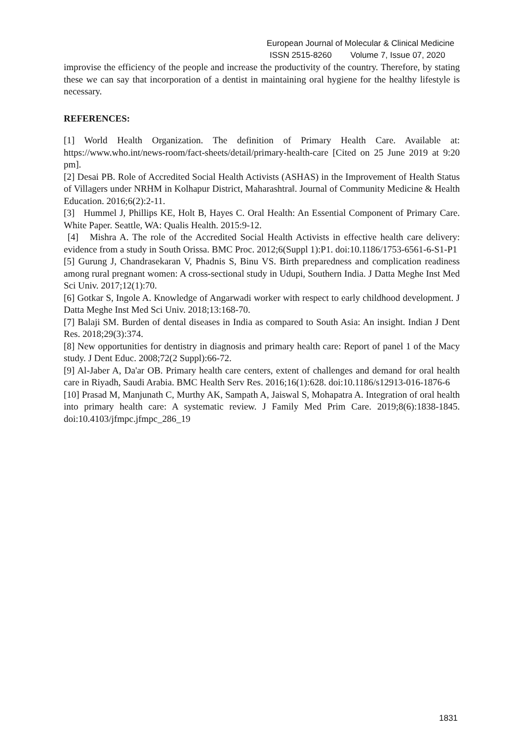European Journal of Molecular & Clinical Medicine
ISSN 2515-8260 Volume 7, Issue 07, 2020
improvise the efficiency of the people and increase the productivity of the country. Therefore, by stating these we can say that incorporation of a dentist in maintaining oral hygiene for the healthy lifestyle is necessary.
REFERENCES:
[1] World Health Organization. The definition of Primary Health Care. Available at: https://www.who.int/news-room/fact-sheets/detail/primary-health-care [Cited on 25 June 2019 at 9:20 pm].
[2] Desai PB. Role of Accredited Social Health Activists (ASHAS) in the Improvement of Health Status of Villagers under NRHM in Kolhapur District, Maharashtra‖. Journal of Community Medicine & Health Education. 2016;6(2):2-11.
[3] Hummel J, Phillips KE, Holt B, Hayes C. Oral Health: An Essential Component of Primary Care. White Paper. Seattle, WA: Qualis Health. 2015:9-12.
[4] Mishra A. The role of the Accredited Social Health Activists in effective health care delivery: evidence from a study in South Orissa. BMC Proc. 2012;6(Suppl 1):P1. doi:10.1186/1753-6561-6-S1-P1
[5] Gurung J, Chandrasekaran V, Phadnis S, Binu VS. Birth preparedness and complication readiness among rural pregnant women: A cross-sectional study in Udupi, Southern India. J Datta Meghe Inst Med Sci Univ. 2017;12(1):70.
[6] Gotkar S, Ingole A. Knowledge of Angarwadi worker with respect to early childhood development. J Datta Meghe Inst Med Sci Univ. 2018;13:168-70.
[7] Balaji SM. Burden of dental diseases in India as compared to South Asia: An insight. Indian J Dent Res. 2018;29(3):374.
[8] New opportunities for dentistry in diagnosis and primary health care: Report of panel 1 of the Macy study. J Dent Educ. 2008;72(2 Suppl):66-72.
[9] Al-Jaber A, Da'ar OB. Primary health care centers, extent of challenges and demand for oral health care in Riyadh, Saudi Arabia. BMC Health Serv Res. 2016;16(1):628. doi:10.1186/s12913-016-1876-6
[10] Prasad M, Manjunath C, Murthy AK, Sampath A, Jaiswal S, Mohapatra A. Integration of oral health into primary health care: A systematic review. J Family Med Prim Care. 2019;8(6):1838-1845. doi:10.4103/jfmpc.jfmpc_286_19
1831